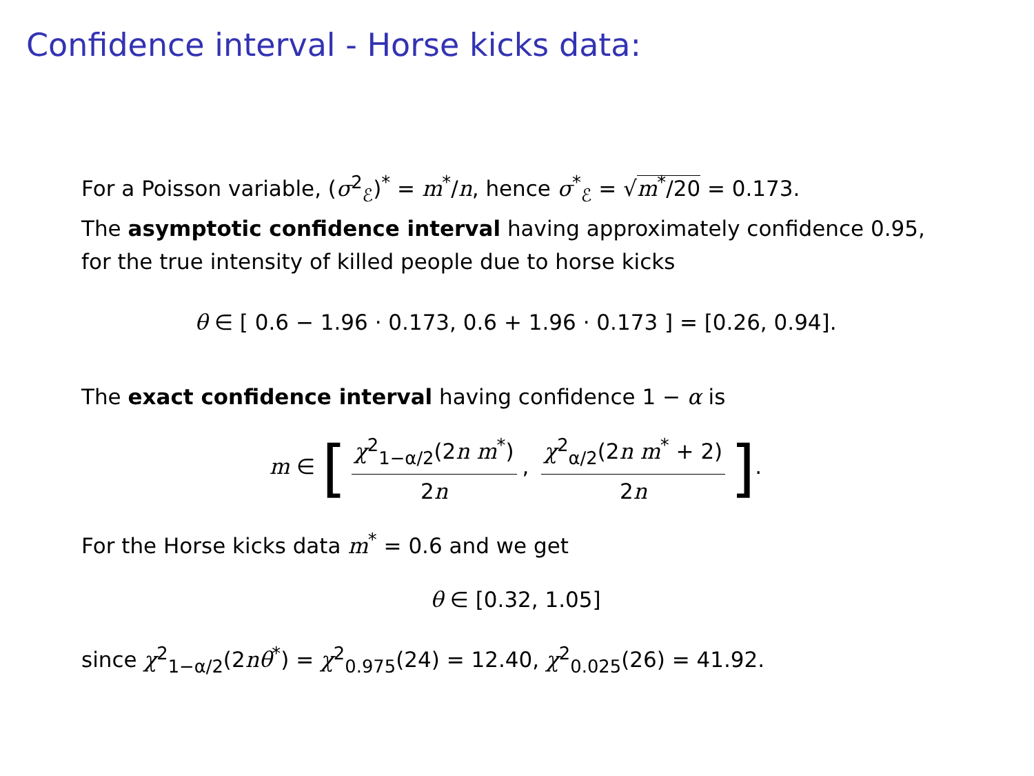Confidence interval - Horse kicks data:
For a Poisson variable, (σ<sup>2</sup><sub>ℰ</sub>)<sup>*</sup> = m<sup>*</sup>/n, hence σ<sup>*</sup><sub>ℰ</sub> = √m<sup>*</sup>/20 = 0.173.
The asymptotic confidence interval having approximately confidence 0.95, for the true intensity of killed people due to horse kicks
θ ∈ [ 0.6 − 1.96 · 0.173, 0.6 + 1.96 · 0.173 ] = [0.26, 0.94].
The exact confidence interval having confidence 1 − α is
m ∈ [χ<sup>2</sup><sub>1−α/2</sub>(2n m<sup>*</sup>) 2n, χ<sup>2</sup><sub>α/2</sub>(2n m<sup>*</sup> + 2) 2n].
For the Horse kicks data m<sup>*</sup> = 0.6 and we get
θ ∈ [0.32, 1.05]
since χ<sup>2</sup><sub>1−α/2</sub>(2nθ<sup>*</sup>) = χ<sup>2</sup><sub>0.975</sub>(24) = 12.40, χ<sup>2</sup><sub>0.025</sub>(26) = 41.92.